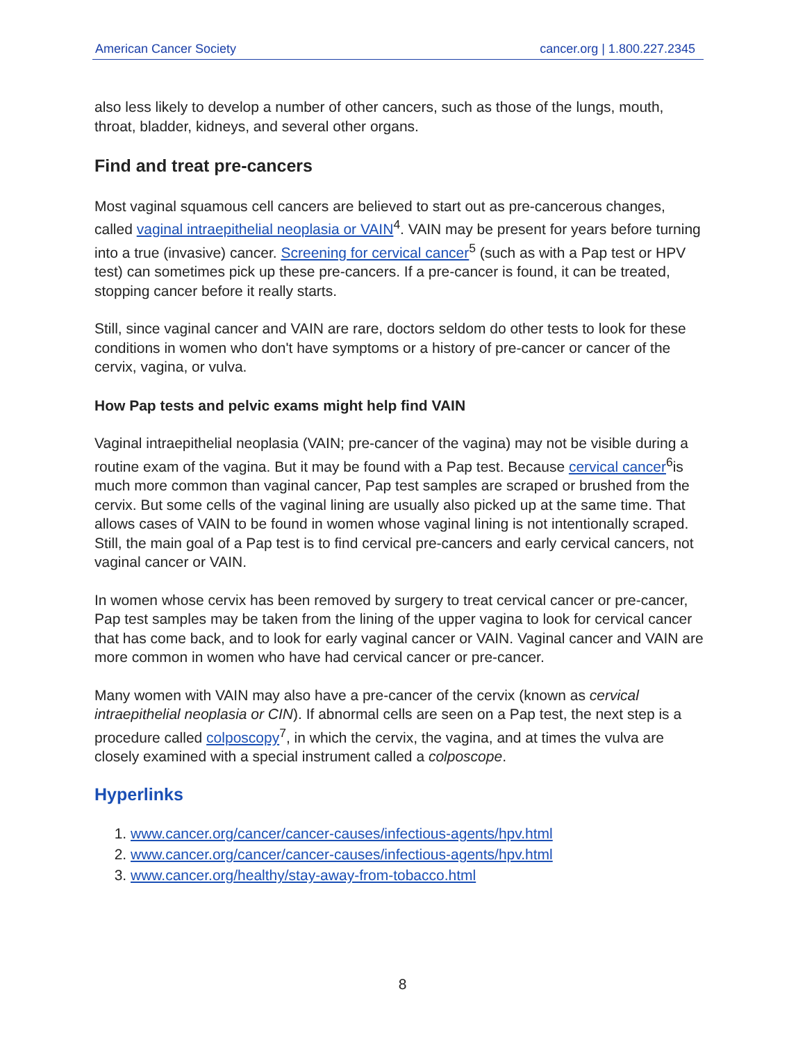American Cancer Society cancer.org | 1.800.227.2345
also less likely to develop a number of other cancers, such as those of the lungs, mouth, throat, bladder, kidneys, and several other organs.
Find and treat pre-cancers
Most vaginal squamous cell cancers are believed to start out as pre-cancerous changes, called vaginal intraepithelial neoplasia or VAIN<sup>4</sup>. VAIN may be present for years before turning into a true (invasive) cancer. Screening for cervical cancer<sup>5</sup> (such as with a Pap test or HPV test) can sometimes pick up these pre-cancers. If a pre-cancer is found, it can be treated, stopping cancer before it really starts.
Still, since vaginal cancer and VAIN are rare, doctors seldom do other tests to look for these conditions in women who don't have symptoms or a history of pre-cancer or cancer of the cervix, vagina, or vulva.
How Pap tests and pelvic exams might help find VAIN
Vaginal intraepithelial neoplasia (VAIN; pre-cancer of the vagina) may not be visible during a routine exam of the vagina. But it may be found with a Pap test. Because cervical cancer<sup>6</sup>is much more common than vaginal cancer, Pap test samples are scraped or brushed from the cervix. But some cells of the vaginal lining are usually also picked up at the same time. That allows cases of VAIN to be found in women whose vaginal lining is not intentionally scraped. Still, the main goal of a Pap test is to find cervical pre-cancers and early cervical cancers, not vaginal cancer or VAIN.
In women whose cervix has been removed by surgery to treat cervical cancer or pre-cancer, Pap test samples may be taken from the lining of the upper vagina to look for cervical cancer that has come back, and to look for early vaginal cancer or VAIN. Vaginal cancer and VAIN are more common in women who have had cervical cancer or pre-cancer.
Many women with VAIN may also have a pre-cancer of the cervix (known as cervical intraepithelial neoplasia or CIN). If abnormal cells are seen on a Pap test, the next step is a procedure called colposcopy<sup>7</sup>, in which the cervix, the vagina, and at times the vulva are closely examined with a special instrument called a colposcope.
Hyperlinks
1. www.cancer.org/cancer/cancer-causes/infectious-agents/hpv.html
2. www.cancer.org/cancer/cancer-causes/infectious-agents/hpv.html
3. www.cancer.org/healthy/stay-away-from-tobacco.html
8